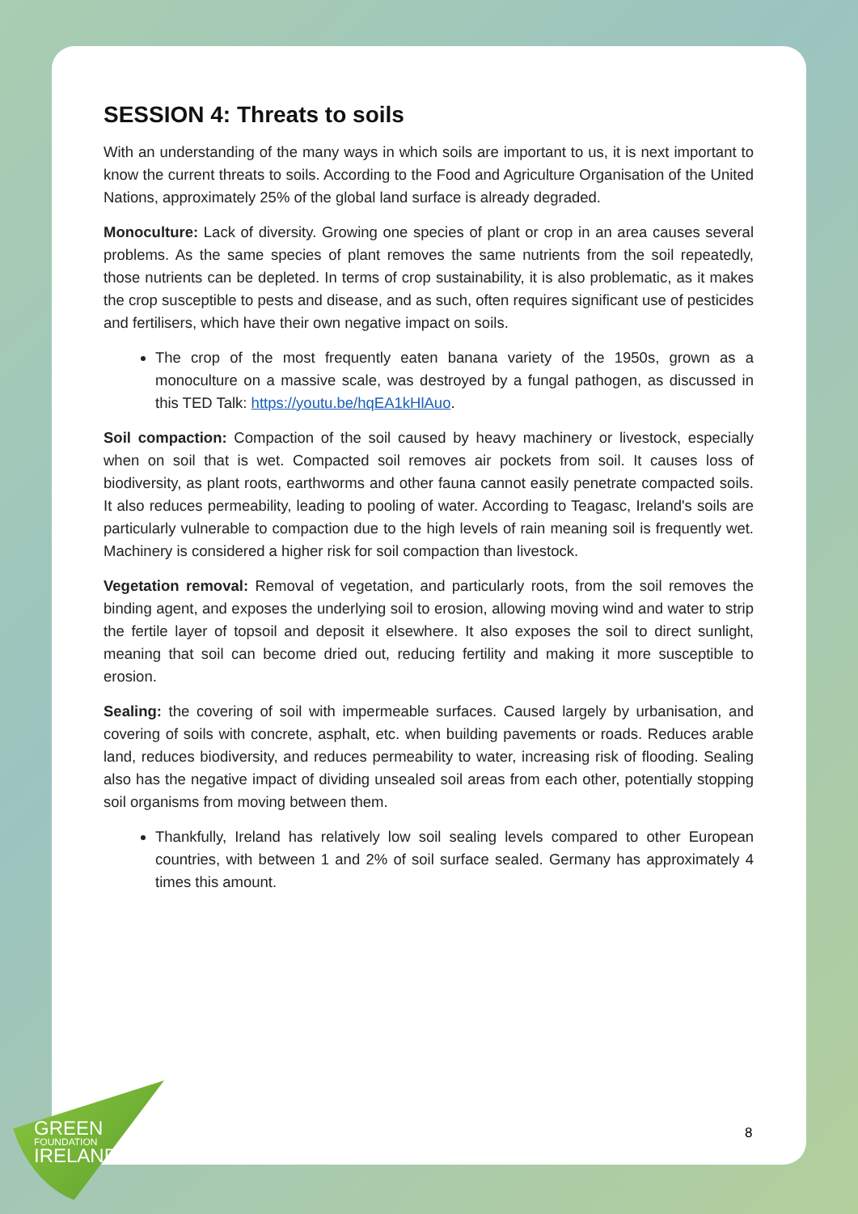GREEN
FOUNDATION
IRELAND
SESSION 4: Threats to soils
With an understanding of the many ways in which soils are important to us, it is next important to know the current threats to soils. According to the Food and Agriculture Organisation of the United Nations, approximately 25% of the global land surface is already degraded.
Monoculture: Lack of diversity. Growing one species of plant or crop in an area causes several problems. As the same species of plant removes the same nutrients from the soil repeatedly, those nutrients can be depleted. In terms of crop sustainability, it is also problematic, as it makes the crop susceptible to pests and disease, and as such, often requires significant use of pesticides and fertilisers, which have their own negative impact on soils.
The crop of the most frequently eaten banana variety of the 1950s, grown as a monoculture on a massive scale, was destroyed by a fungal pathogen, as discussed in this TED Talk: https://youtu.be/hqEA1kHlAuo.
Soil compaction: Compaction of the soil caused by heavy machinery or livestock, especially when on soil that is wet. Compacted soil removes air pockets from soil. It causes loss of biodiversity, as plant roots, earthworms and other fauna cannot easily penetrate compacted soils. It also reduces permeability, leading to pooling of water. According to Teagasc, Ireland's soils are particularly vulnerable to compaction due to the high levels of rain meaning soil is frequently wet. Machinery is considered a higher risk for soil compaction than livestock.
Vegetation removal: Removal of vegetation, and particularly roots, from the soil removes the binding agent, and exposes the underlying soil to erosion, allowing moving wind and water to strip the fertile layer of topsoil and deposit it elsewhere. It also exposes the soil to direct sunlight, meaning that soil can become dried out, reducing fertility and making it more susceptible to erosion.
Sealing: the covering of soil with impermeable surfaces. Caused largely by urbanisation, and covering of soils with concrete, asphalt, etc. when building pavements or roads. Reduces arable land, reduces biodiversity, and reduces permeability to water, increasing risk of flooding. Sealing also has the negative impact of dividing unsealed soil areas from each other, potentially stopping soil organisms from moving between them.
Thankfully, Ireland has relatively low soil sealing levels compared to other European countries, with between 1 and 2% of soil surface sealed. Germany has approximately 4 times this amount.
8